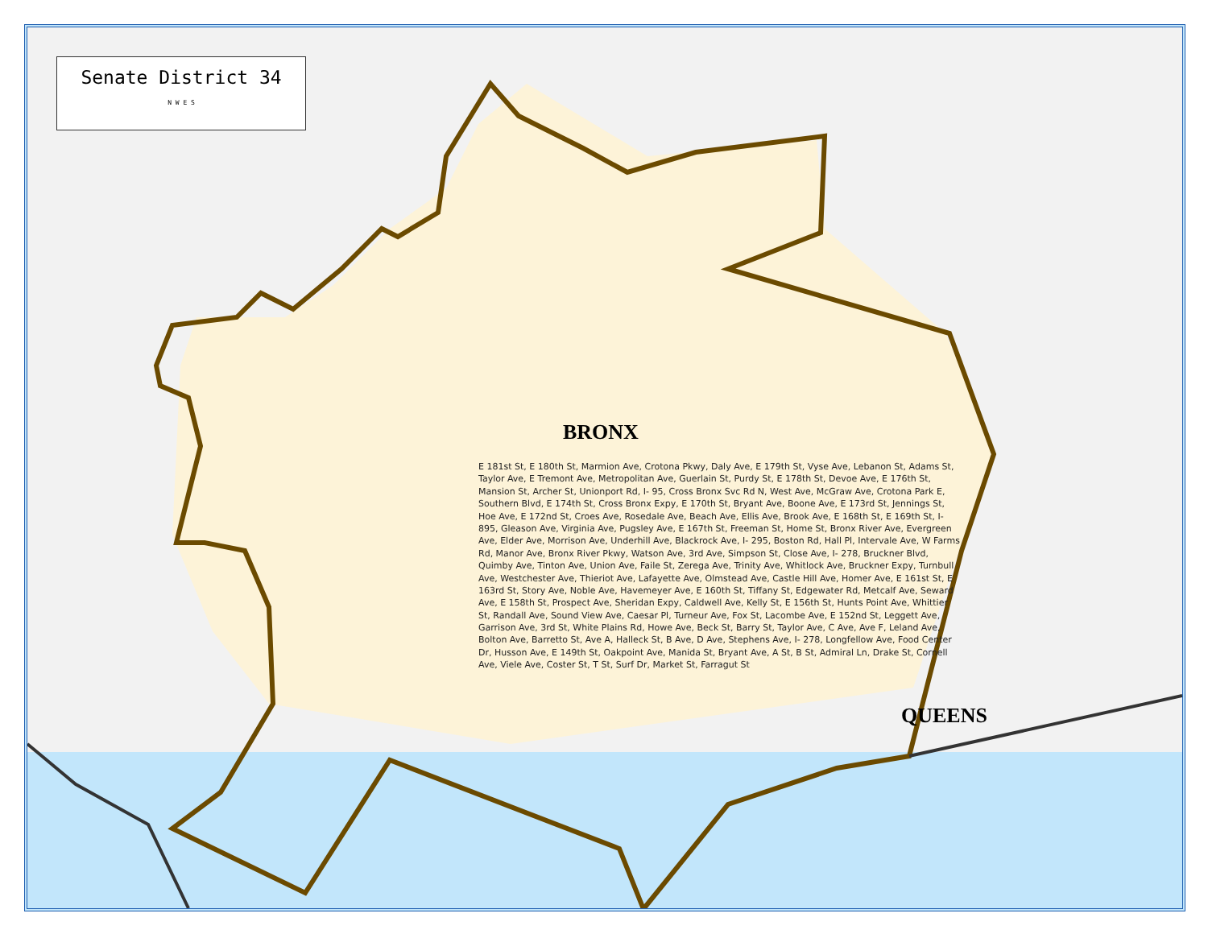Senate District 34
N W E S
BRONX
E 181st St, E 180th St, Marmion Ave, Crotona Pkwy, Daly Ave, E 179th St, Vyse Ave, Lebanon St, Adams St, Taylor Ave, E Tremont Ave, Metropolitan Ave, Guerlain St, Purdy St, E 178th St, Devoe Ave, E 176th St, Mansion St, Archer St, Unionport Rd, I- 95, Cross Bronx Svc Rd N, West Ave, McGraw Ave, Crotona Park E, Southern Blvd, E 174th St, Cross Bronx Expy, E 170th St, Bryant Ave, Boone Ave, E 173rd St, Jennings St, Hoe Ave, E 172nd St, Croes Ave, Rosedale Ave, Beach Ave, Ellis Ave, Brook Ave, E 168th St, E 169th St, I- 895, Gleason Ave, Virginia Ave, Pugsley Ave, E 167th St, Freeman St, Home St, Bronx River Ave, Evergreen Ave, Elder Ave, Morrison Ave, Underhill Ave, Blackrock Ave, I- 295, Boston Rd, Hall Pl, Intervale Ave, W Farms Rd, Manor Ave, Bronx River Pkwy, Watson Ave, 3rd Ave, Simpson St, Close Ave, I- 278, Bruckner Blvd, Quimby Ave, Tinton Ave, Union Ave, Faile St, Zerega Ave, Trinity Ave, Whitlock Ave, Bruckner Expy, Turnbull Ave, Westchester Ave, Thieriot Ave, Lafayette Ave, Olmstead Ave, Castle Hill Ave, Homer Ave, E 161st St, E 163rd St, Story Ave, Noble Ave, Havemeyer Ave, E 160th St, Tiffany St, Edgewater Rd, Metcalf Ave, Seward Ave, E 158th St, Prospect Ave, Sheridan Expy, Caldwell Ave, Kelly St, E 156th St, Hunts Point Ave, Whittier St, Randall Ave, Sound View Ave, Caesar Pl, Turneur Ave, Fox St, Lacombe Ave, E 152nd St, Leggett Ave, Garrison Ave, 3rd St, White Plains Rd, Howe Ave, Beck St, Barry St, Taylor Ave, C Ave, Ave F, Leland Ave, Bolton Ave, Barretto St, Ave A, Halleck St, B Ave, D Ave, Stephens Ave, I- 278, Longfellow Ave, Food Center Dr, Husson Ave, E 149th St, Oakpoint Ave, Manida St, Bryant Ave, A St, B St, Admiral Ln, Drake St, Cornell Ave, Viele Ave, Coster St, T St, Surf Dr, Market St, Farragut St
QUEENS